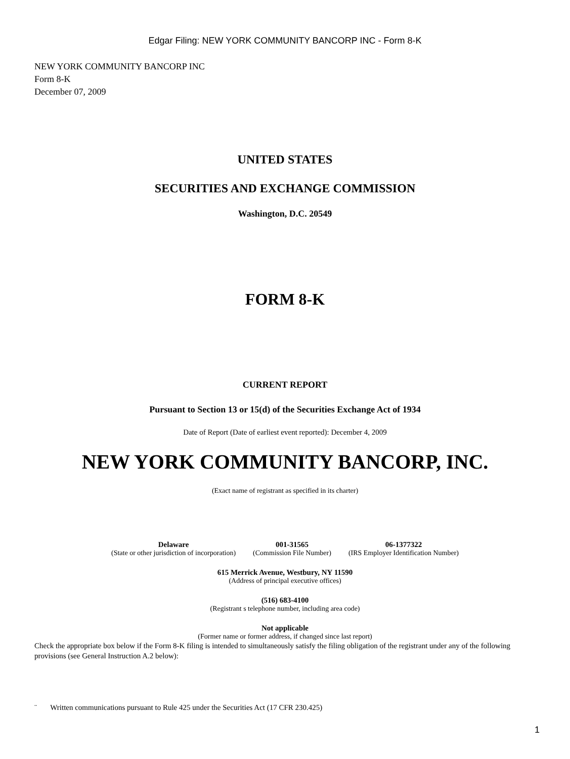Edgar Filing: NEW YORK COMMUNITY BANCORP INC - Form 8-K
NEW YORK COMMUNITY BANCORP INC
Form 8-K
December 07, 2009
UNITED STATES
SECURITIES AND EXCHANGE COMMISSION
Washington, D.C. 20549
FORM 8-K
CURRENT REPORT
Pursuant to Section 13 or 15(d) of the Securities Exchange Act of 1934
Date of Report (Date of earliest event reported): December 4, 2009
NEW YORK COMMUNITY BANCORP, INC.
(Exact name of registrant as specified in its charter)
Delaware
(State or other jurisdiction of incorporation)
001-31565
(Commission File Number)
06-1377322
(IRS Employer Identification Number)
615 Merrick Avenue, Westbury, NY 11590
(Address of principal executive offices)
(516) 683-4100
(Registrant s telephone number, including area code)
Not applicable
(Former name or former address, if changed since last report)
Check the appropriate box below if the Form 8-K filing is intended to simultaneously satisfy the filing obligation of the registrant under any of the following provisions (see General Instruction A.2 below):
¨ Written communications pursuant to Rule 425 under the Securities Act (17 CFR 230.425)
1